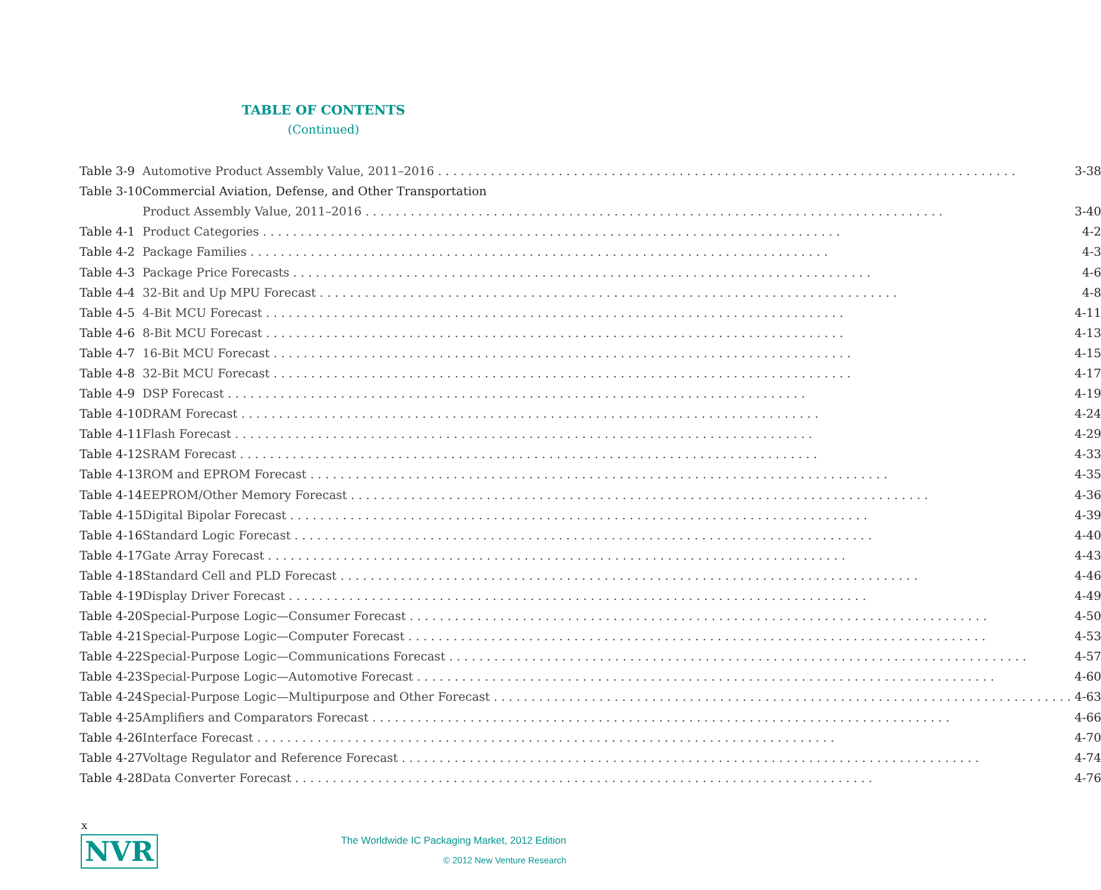TABLE OF CONTENTS
(Continued)
| Table 3-9 | Automotive Product Assembly Value, 2011–2016 3-38 |
| Table 3-10 | Commercial Aviation, Defense, and Other Transportation |
| | Product Assembly Value, 2011–2016 3-40 |
| Table 4-1 | Product Categories 4-2 |
| Table 4-2 | Package Families 4-3 |
| Table 4-3 | Package Price Forecasts 4-6 |
| Table 4-4 | 32-Bit and Up MPU Forecast 4-8 |
| Table 4-5 | 4-Bit MCU Forecast 4-11 |
| Table 4-6 | 8-Bit MCU Forecast 4-13 |
| Table 4-7 | 16-Bit MCU Forecast 4-15 |
| Table 4-8 | 32-Bit MCU Forecast 4-17 |
| Table 4-9 | DSP Forecast 4-19 |
| Table 4-10 | DRAM Forecast 4-24 |
| Table 4-11 | Flash Forecast 4-29 |
| Table 4-12 | SRAM Forecast 4-33 |
| Table 4-13 | ROM and EPROM Forecast 4-35 |
| Table 4-14 | EEPROM/Other Memory Forecast 4-36 |
| Table 4-15 | Digital Bipolar Forecast 4-39 |
| Table 4-16 | Standard Logic Forecast 4-40 |
| Table 4-17 | Gate Array Forecast 4-43 |
| Table 4-18 | Standard Cell and PLD Forecast 4-46 |
| Table 4-19 | Display Driver Forecast 4-49 |
| Table 4-20 | Special-Purpose Logic—Consumer Forecast 4-50 |
| Table 4-21 | Special-Purpose Logic—Computer Forecast 4-53 |
| Table 4-22 | Special-Purpose Logic—Communications Forecast 4-57 |
| Table 4-23 | Special-Purpose Logic—Automotive Forecast 4-60 |
| Table 4-24 | Special-Purpose Logic—Multipurpose and Other Forecast 4-63 |
| Table 4-25 | Amplifiers and Comparators Forecast 4-66 |
| Table 4-26 | Interface Forecast 4-70 |
| Table 4-27 | Voltage Regulator and Reference Forecast 4-74 |
| Table 4-28 | Data Converter Forecast 4-76 |
x
NVR
The Worldwide IC Packaging Market, 2012 Edition
© 2012 New Venture Research